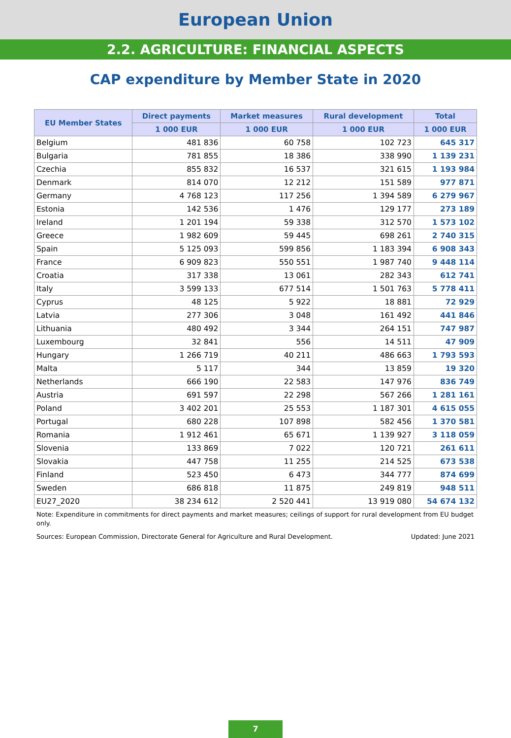European Union
2.2. AGRICULTURE: FINANCIAL ASPECTS
CAP expenditure by Member State in 2020
| EU Member States | Direct payments | Market measures | Rural development | Total |
| --- | --- | --- | --- | --- |
| | 1 000 EUR | 1 000 EUR | 1 000 EUR | 1 000 EUR |
| Belgium | 481 836 | 60 758 | 102 723 | 645 317 |
| Bulgaria | 781 855 | 18 386 | 338 990 | 1 139 231 |
| Czechia | 855 832 | 16 537 | 321 615 | 1 193 984 |
| Denmark | 814 070 | 12 212 | 151 589 | 977 871 |
| Germany | 4 768 123 | 117 256 | 1 394 589 | 6 279 967 |
| Estonia | 142 536 | 1 476 | 129 177 | 273 189 |
| Ireland | 1 201 194 | 59 338 | 312 570 | 1 573 102 |
| Greece | 1 982 609 | 59 445 | 698 261 | 2 740 315 |
| Spain | 5 125 093 | 599 856 | 1 183 394 | 6 908 343 |
| France | 6 909 823 | 550 551 | 1 987 740 | 9 448 114 |
| Croatia | 317 338 | 13 061 | 282 343 | 612 741 |
| Italy | 3 599 133 | 677 514 | 1 501 763 | 5 778 411 |
| Cyprus | 48 125 | 5 922 | 18 881 | 72 929 |
| Latvia | 277 306 | 3 048 | 161 492 | 441 846 |
| Lithuania | 480 492 | 3 344 | 264 151 | 747 987 |
| Luxembourg | 32 841 | 556 | 14 511 | 47 909 |
| Hungary | 1 266 719 | 40 211 | 486 663 | 1 793 593 |
| Malta | 5 117 | 344 | 13 859 | 19 320 |
| Netherlands | 666 190 | 22 583 | 147 976 | 836 749 |
| Austria | 691 597 | 22 298 | 567 266 | 1 281 161 |
| Poland | 3 402 201 | 25 553 | 1 187 301 | 4 615 055 |
| Portugal | 680 228 | 107 898 | 582 456 | 1 370 581 |
| Romania | 1 912 461 | 65 671 | 1 139 927 | 3 118 059 |
| Slovenia | 133 869 | 7 022 | 120 721 | 261 611 |
| Slovakia | 447 758 | 11 255 | 214 525 | 673 538 |
| Finland | 523 450 | 6 473 | 344 777 | 874 699 |
| Sweden | 686 818 | 11 875 | 249 819 | 948 511 |
| EU27_2020 | 38 234 612 | 2 520 441 | 13 919 080 | 54 674 132 |
Note: Expenditure in commitments for direct payments and market measures; ceilings of support for rural development from EU budget only.
Sources: European Commission, Directorate General for Agriculture and Rural Development. Updated: June 2021
7